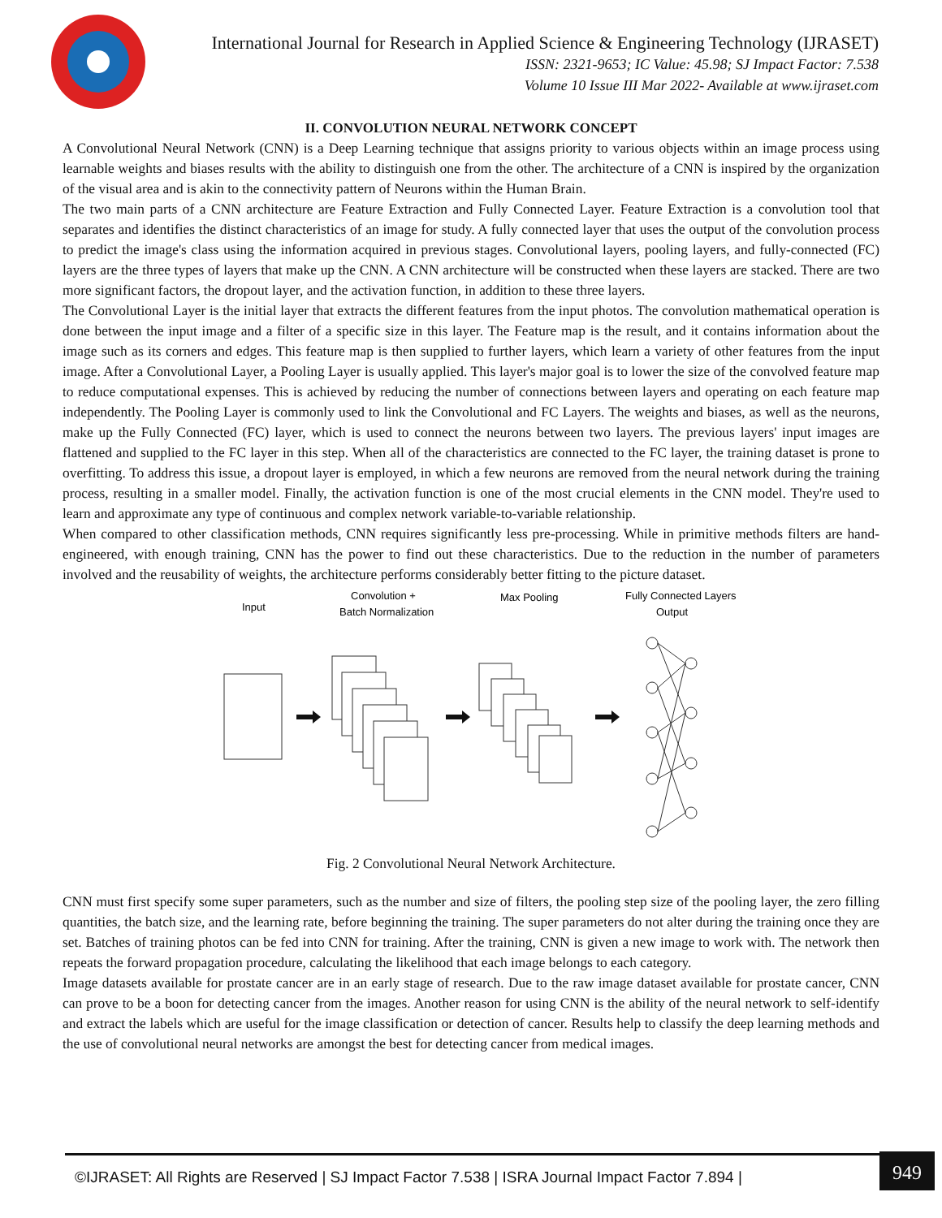International Journal for Research in Applied Science & Engineering Technology (IJRASET)
ISSN: 2321-9653; IC Value: 45.98; SJ Impact Factor: 7.538
Volume 10 Issue III Mar 2022- Available at www.ijraset.com
II. CONVOLUTION NEURAL NETWORK CONCEPT
A Convolutional Neural Network (CNN) is a Deep Learning technique that assigns priority to various objects within an image process using learnable weights and biases results with the ability to distinguish one from the other. The architecture of a CNN is inspired by the organization of the visual area and is akin to the connectivity pattern of Neurons within the Human Brain.
The two main parts of a CNN architecture are Feature Extraction and Fully Connected Layer. Feature Extraction is a convolution tool that separates and identifies the distinct characteristics of an image for study. A fully connected layer that uses the output of the convolution process to predict the image's class using the information acquired in previous stages. Convolutional layers, pooling layers, and fully-connected (FC) layers are the three types of layers that make up the CNN. A CNN architecture will be constructed when these layers are stacked. There are two more significant factors, the dropout layer, and the activation function, in addition to these three layers.
The Convolutional Layer is the initial layer that extracts the different features from the input photos. The convolution mathematical operation is done between the input image and a filter of a specific size in this layer. The Feature map is the result, and it contains information about the image such as its corners and edges. This feature map is then supplied to further layers, which learn a variety of other features from the input image. After a Convolutional Layer, a Pooling Layer is usually applied. This layer's major goal is to lower the size of the convolved feature map to reduce computational expenses. This is achieved by reducing the number of connections between layers and operating on each feature map independently. The Pooling Layer is commonly used to link the Convolutional and FC Layers. The weights and biases, as well as the neurons, make up the Fully Connected (FC) layer, which is used to connect the neurons between two layers. The previous layers' input images are flattened and supplied to the FC layer in this step. When all of the characteristics are connected to the FC layer, the training dataset is prone to overfitting. To address this issue, a dropout layer is employed, in which a few neurons are removed from the neural network during the training process, resulting in a smaller model. Finally, the activation function is one of the most crucial elements in the CNN model. They're used to learn and approximate any type of continuous and complex network variable-to-variable relationship.
When compared to other classification methods, CNN requires significantly less pre-processing. While in primitive methods filters are hand-engineered, with enough training, CNN has the power to find out these characteristics. Due to the reduction in the number of parameters involved and the reusability of weights, the architecture performs considerably better fitting to the picture dataset.
Input
Convolution +
Batch Normalization
Max Pooling
Fully Connected Layers
Output
Fig. 2 Convolutional Neural Network Architecture.
CNN must first specify some super parameters, such as the number and size of filters, the pooling step size of the pooling layer, the zero filling quantities, the batch size, and the learning rate, before beginning the training. The super parameters do not alter during the training once they are set. Batches of training photos can be fed into CNN for training. After the training, CNN is given a new image to work with. The network then repeats the forward propagation procedure, calculating the likelihood that each image belongs to each category.
Image datasets available for prostate cancer are in an early stage of research. Due to the raw image dataset available for prostate cancer, CNN can prove to be a boon for detecting cancer from the images. Another reason for using CNN is the ability of the neural network to self-identify and extract the labels which are useful for the image classification or detection of cancer. Results help to classify the deep learning methods and the use of convolutional neural networks are amongst the best for detecting cancer from medical images.
©IJRASET: All Rights are Reserved | SJ Impact Factor 7.538 | ISRA Journal Impact Factor 7.894 |
949